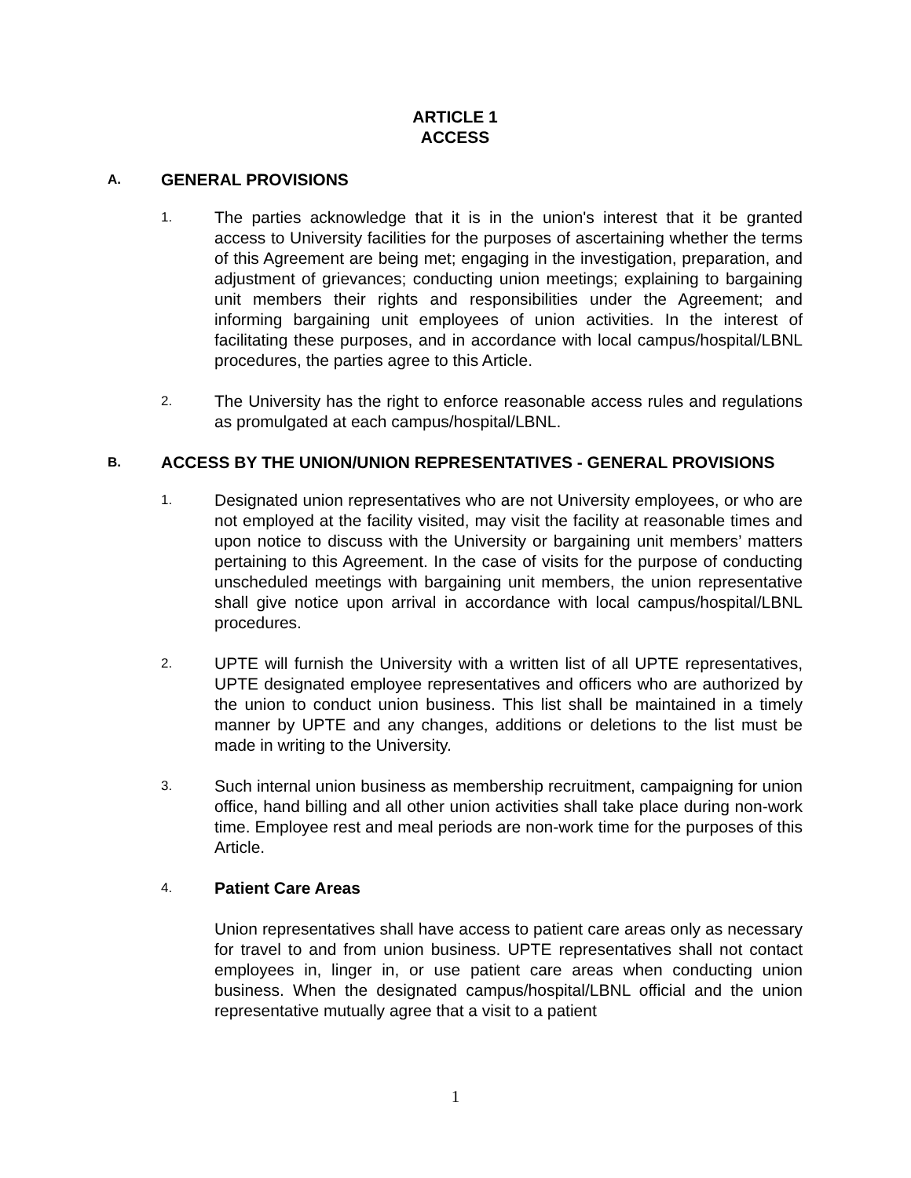ARTICLE 1
ACCESS
A.
GENERAL PROVISIONS
1.
The parties acknowledge that it is in the union's interest that it be granted access to University facilities for the purposes of ascertaining whether the terms of this Agreement are being met; engaging in the investigation, preparation, and adjustment of grievances; conducting union meetings; explaining to bargaining unit members their rights and responsibilities under the Agreement; and informing bargaining unit employees of union activities. In the interest of facilitating these purposes, and in accordance with local campus/hospital/LBNL procedures, the parties agree to this Article.
2.
The University has the right to enforce reasonable access rules and regulations as promulgated at each campus/hospital/LBNL.
B.
ACCESS BY THE UNION/UNION REPRESENTATIVES - GENERAL PROVISIONS
1.
Designated union representatives who are not University employees, or who are not employed at the facility visited, may visit the facility at reasonable times and upon notice to discuss with the University or bargaining unit members’ matters pertaining to this Agreement. In the case of visits for the purpose of conducting unscheduled meetings with bargaining unit members, the union representative shall give notice upon arrival in accordance with local campus/hospital/LBNL procedures.
2.
UPTE will furnish the University with a written list of all UPTE representatives, UPTE designated employee representatives and officers who are authorized by the union to conduct union business. This list shall be maintained in a timely manner by UPTE and any changes, additions or deletions to the list must be made in writing to the University.
3.
Such internal union business as membership recruitment, campaigning for union office, hand billing and all other union activities shall take place during non-work time. Employee rest and meal periods are non-work time for the purposes of this Article.
4.
Patient Care Areas
Union representatives shall have access to patient care areas only as necessary for travel to and from union business. UPTE representatives shall not contact employees in, linger in, or use patient care areas when conducting union business. When the designated campus/hospital/LBNL official and the union representative mutually agree that a visit to a patient
1